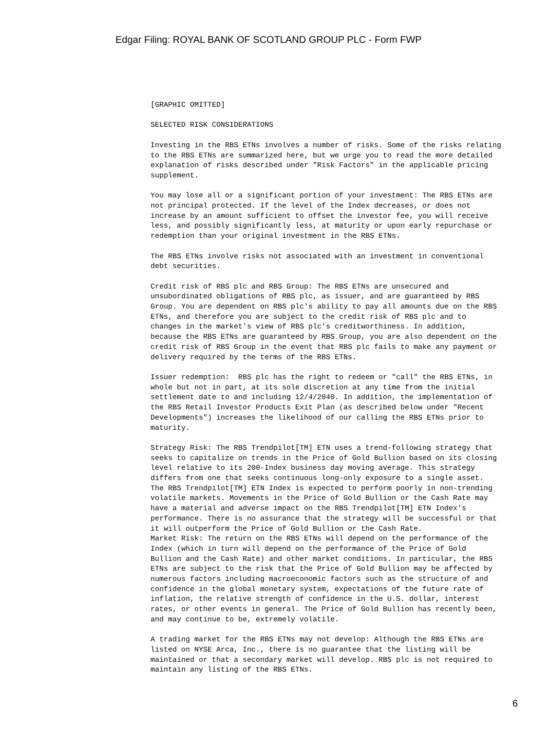Edgar Filing: ROYAL BANK OF SCOTLAND GROUP PLC - Form FWP
[GRAPHIC OMITTED]

SELECTED RISK CONSIDERATIONS

Investing in the RBS ETNs involves a number of risks. Some of the risks relating
to the RBS ETNs are summarized here, but we urge you to read the more detailed
explanation of risks described under "Risk Factors" in the applicable pricing
supplement.

You may lose all or a significant portion of your investment: The RBS ETNs are
not principal protected. If the level of the Index decreases, or does not
increase by an amount sufficient to offset the investor fee, you will receive
less, and possibly significantly less, at maturity or upon early repurchase or
redemption than your original investment in the RBS ETNs.

The RBS ETNs involve risks not associated with an investment in conventional
debt securities.

Credit risk of RBS plc and RBS Group: The RBS ETNs are unsecured and
unsubordinated obligations of RBS plc, as issuer, and are guaranteed by RBS
Group. You are dependent on RBS plc's ability to pay all amounts due on the RBS
ETNs, and therefore you are subject to the credit risk of RBS plc and to
changes in the market's view of RBS plc's creditworthiness. In addition,
because the RBS ETNs are guaranteed by RBS Group, you are also dependent on the
credit risk of RBS Group in the event that RBS plc fails to make any payment or
delivery required by the terms of the RBS ETNs.

Issuer redemption:  RBS plc has the right to redeem or "call" the RBS ETNs, in
whole but not in part, at its sole discretion at any time from the initial
settlement date to and including 12/4/2040. In addition, the implementation of
the RBS Retail Investor Products Exit Plan (as described below under "Recent
Developments") increases the likelihood of our calling the RBS ETNs prior to
maturity.

Strategy Risk: The RBS Trendpilot[TM] ETN uses a trend-following strategy that
seeks to capitalize on trends in the Price of Gold Bullion based on its closing
level relative to its 200-Index business day moving average. This strategy
differs from one that seeks continuous long-only exposure to a single asset.
The RBS Trendpilot[TM] ETN Index is expected to perform poorly in non-trending
volatile markets. Movements in the Price of Gold Bullion or the Cash Rate may
have a material and adverse impact on the RBS Trendpilot[TM] ETN Index's
performance. There is no assurance that the strategy will be successful or that
it will outperform the Price of Gold Bullion or the Cash Rate.
Market Risk: The return on the RBS ETNs will depend on the performance of the
Index (which in turn will depend on the performance of the Price of Gold
Bullion and the Cash Rate) and other market conditions. In particular, the RBS
ETNs are subject to the risk that the Price of Gold Bullion may be affected by
numerous factors including macroeconomic factors such as the structure of and
confidence in the global monetary system, expectations of the future rate of
inflation, the relative strength of confidence in the U.S. dollar, interest
rates, or other events in general. The Price of Gold Bullion has recently been,
and may continue to be, extremely volatile.

A trading market for the RBS ETNs may not develop: Although the RBS ETNs are
listed on NYSE Arca, Inc., there is no guarantee that the listing will be
maintained or that a secondary market will develop. RBS plc is not required to
maintain any listing of the RBS ETNs.
6